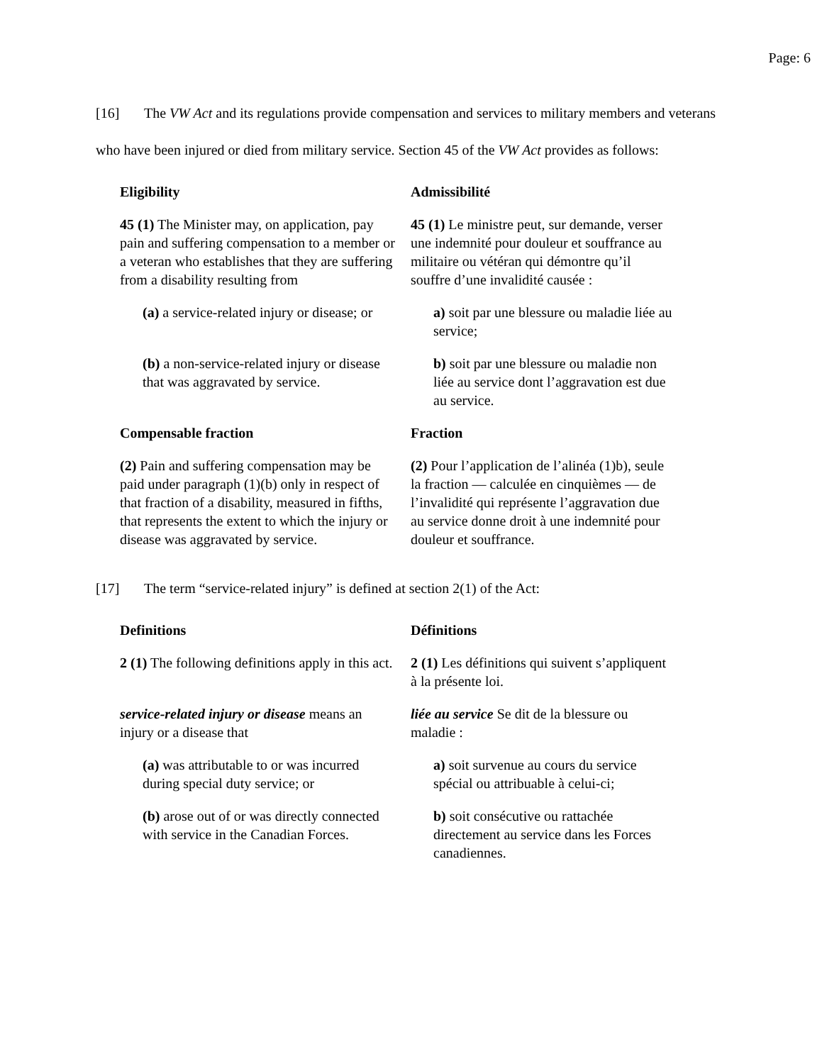Page: 6
[16] The VW Act and its regulations provide compensation and services to military members and veterans who have been injured or died from military service. Section 45 of the VW Act provides as follows:
| Eligibility | Admissibilité |
| 45 (1) The Minister may, on application, pay pain and suffering compensation to a member or a veteran who establishes that they are suffering from a disability resulting from | 45 (1) Le ministre peut, sur demande, verser une indemnité pour douleur et souffrance au militaire ou vétéran qui démontre qu’il souffre d’une invalidité causée : |
| (a) a service-related injury or disease; or | a) soit par une blessure ou maladie liée au service; |
| (b) a non-service-related injury or disease that was aggravated by service. | b) soit par une blessure ou maladie non liée au service dont l’aggravation est due au service. |
| Compensable fraction | Fraction |
| (2) Pain and suffering compensation may be paid under paragraph (1)(b) only in respect of that fraction of a disability, measured in fifths, that represents the extent to which the injury or disease was aggravated by service. | (2) Pour l’application de l’alinéa (1)b), seule la fraction — calculée en cinquièmes — de l’invalidité qui représente l’aggravation due au service donne droit à une indemnité pour douleur et souffrance. |
[17] The term “service-related injury” is defined at section 2(1) of the Act:
| Definitions | Définitions |
| 2 (1) The following definitions apply in this act. | 2 (1) Les définitions qui suivent s’appliquent à la présente loi. |
| service-related injury or disease means an injury or a disease that | liée au service Se dit de la blessure ou maladie : |
| (a) was attributable to or was incurred during special duty service; or | a) soit survenue au cours du service spécial ou attribuable à celui-ci; |
| (b) arose out of or was directly connected with service in the Canadian Forces. | b) soit consécutive ou rattachée directement au service dans les Forces canadiennes. |